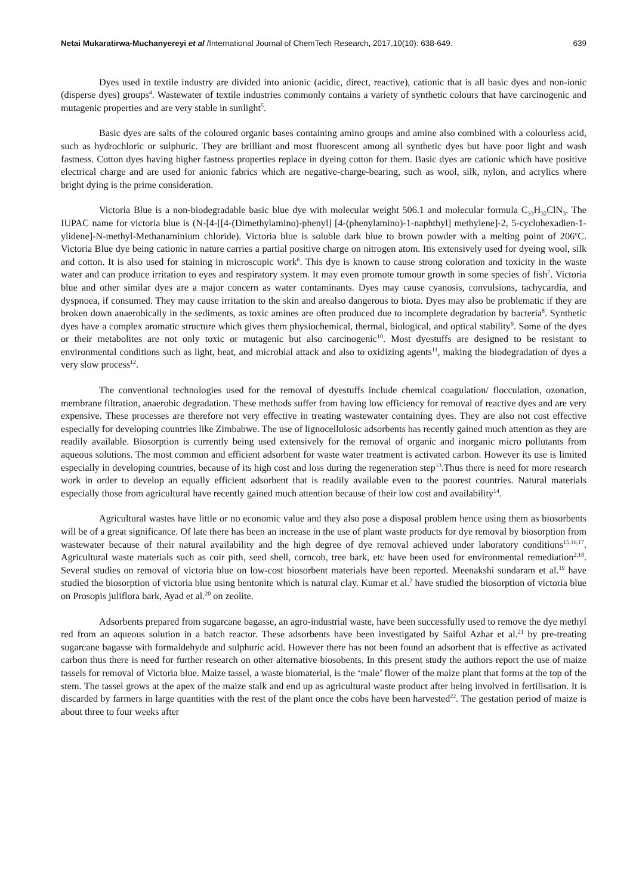Netai Mukaratirwa-Muchanyereyi et al /International Journal of ChemTech Research, 2017,10(10): 638-649. 639
Dyes used in textile industry are divided into anionic (acidic, direct, reactive), cationic that is all basic dyes and non-ionic (disperse dyes) groups<sup>4</sup>. Wastewater of textile industries commonly contains a variety of synthetic colours that have carcinogenic and mutagenic properties and are very stable in sunlight<sup>5</sup>.
Basic dyes are salts of the coloured organic bases containing amino groups and amine also combined with a colourless acid, such as hydrochloric or sulphuric. They are brilliant and most fluorescent among all synthetic dyes but have poor light and wash fastness. Cotton dyes having higher fastness properties replace in dyeing cotton for them. Basic dyes are cationic which have positive electrical charge and are used for anionic fabrics which are negative-charge-bearing, such as wool, silk, nylon, and acrylics where bright dying is the prime consideration.
Victoria Blue is a non-biodegradable basic blue dye with molecular weight 506.1 and molecular formula C<sub>33</sub>H<sub>32</sub>ClN<sub>3</sub>. The IUPAC name for victoria blue is (N-[4-[[4-(Dimethylamino)-phenyl] [4-(phenylamino)-1-naphthyl] methylene]-2, 5-cyclohexadien-1-ylidene]-N-methyl-Methanaminium chloride). Victoria blue is soluble dark blue to brown powder with a melting point of 206<sup>o</sup>C. Victoria Blue dye being cationic in nature carries a partial positive charge on nitrogen atom. Itis extensively used for dyeing wool, silk and cotton. It is also used for staining in microscopic work<sup>6</sup>. This dye is known to cause strong coloration and toxicity in the waste water and can produce irritation to eyes and respiratory system. It may even promote tumour growth in some species of fish<sup>7</sup>. Victoria blue and other similar dyes are a major concern as water contaminants. Dyes may cause cyanosis, convulsions, tachycardia, and dyspnoea, if consumed. They may cause irritation to the skin and arealso dangerous to biota. Dyes may also be problematic if they are broken down anaerobically in the sediments, as toxic amines are often produced due to incomplete degradation by bacteria<sup>8</sup>. Synthetic dyes have a complex aromatic structure which gives them physiochemical, thermal, biological, and optical stability<sup>9</sup>. Some of the dyes or their metabolites are not only toxic or mutagenic but also carcinogenic<sup>10</sup>. Most dyestuffs are designed to be resistant to environmental conditions such as light, heat, and microbial attack and also to oxidizing agents<sup>11</sup>, making the biodegradation of dyes a very slow process<sup>12</sup>.
The conventional technologies used for the removal of dyestuffs include chemical coagulation/ flocculation, ozonation, membrane filtration, anaerobic degradation. These methods suffer from having low efficiency for removal of reactive dyes and are very expensive. These processes are therefore not very effective in treating wastewater containing dyes. They are also not cost effective especially for developing countries like Zimbabwe. The use of lignocellulosic adsorbents has recently gained much attention as they are readily available. Biosorption is currently being used extensively for the removal of organic and inorganic micro pollutants from aqueous solutions. The most common and efficient adsorbent for waste water treatment is activated carbon. However its use is limited especially in developing countries, because of its high cost and loss during the regeneration step<sup>13</sup>.Thus there is need for more research work in order to develop an equally efficient adsorbent that is readily available even to the poorest countries. Natural materials especially those from agricultural have recently gained much attention because of their low cost and availability<sup>14</sup>.
Agricultural wastes have little or no economic value and they also pose a disposal problem hence using them as biosorbents will be of a great significance. Of late there has been an increase in the use of plant waste products for dye removal by biosorption from wastewater because of their natural availability and the high degree of dye removal achieved under laboratory conditions<sup>15,16,17</sup>. Agricultural waste materials such as coir pith, seed shell, corncob, tree bark, etc have been used for environmental remediation<sup>2,18</sup>. Several studies on removal of victoria blue on low-cost biosorbent materials have been reported. Meenakshi sundaram et al.<sup>19</sup> have studied the biosorption of victoria blue using bentonite which is natural clay. Kumar et al.<sup>2</sup> have studied the biosorption of victoria blue on Prosopis juliflora bark, Ayad et al.<sup>20</sup> on zeolite.
Adsorbents prepared from sugarcane bagasse, an agro-industrial waste, have been successfully used to remove the dye methyl red from an aqueous solution in a batch reactor. These adsorbents have been investigated by Saiful Azhar et al.<sup>21</sup> by pre-treating sugarcane bagasse with formaldehyde and sulphuric acid. However there has not been found an adsorbent that is effective as activated carbon thus there is need for further research on other alternative biosobents. In this present study the authors report the use of maize tassels for removal of Victoria blue. Maize tassel, a waste biomaterial, is the ‘male’ flower of the maize plant that forms at the top of the stem. The tassel grows at the apex of the maize stalk and end up as agricultural waste product after being involved in fertilisation. It is discarded by farmers in large quantities with the rest of the plant once the cobs have been harvested<sup>22</sup>. The gestation period of maize is about three to four weeks after